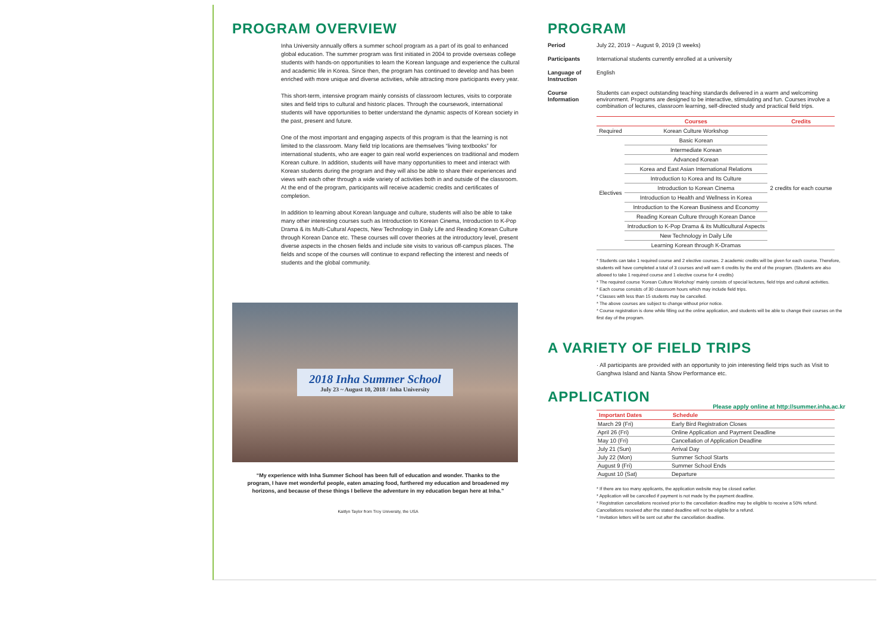PROGRAM OVERVIEW
Inha University annually offers a summer school program as a part of its goal to enhanced global education. The summer program was first initiated in 2004 to provide overseas college students with hands-on opportunities to learn the Korean language and experience the cultural and academic life in Korea. Since then, the program has continued to develop and has been enriched with more unique and diverse activities, while attracting more participants every year.
This short-term, intensive program mainly consists of classroom lectures, visits to corporate sites and field trips to cultural and historic places. Through the coursework, international students will have opportunities to better understand the dynamic aspects of Korean society in the past, present and future.
One of the most important and engaging aspects of this program is that the learning is not limited to the classroom. Many field trip locations are themselves “living textbooks” for international students, who are eager to gain real world experiences on traditional and modern Korean culture. In addition, students will have many opportunities to meet and interact with Korean students during the program and they will also be able to share their experiences and views with each other through a wide variety of activities both in and outside of the classroom. At the end of the program, participants will receive academic credits and certificates of completion.
In addition to learning about Korean language and culture, students will also be able to take many other interesting courses such as Introduction to Korean Cinema, Introduction to K-Pop Drama & its Multi-Cultural Aspects, New Technology in Daily Life and Reading Korean Culture through Korean Dance etc. These courses will cover theories at the introductory level, present diverse aspects in the chosen fields and include site visits to various off-campus places. The fields and scope of the courses will continue to expand reflecting the interest and needs of students and the global community.
2018 Inha Summer School
July 23 ~ August 10, 2018 / Inha University
“My experience with Inha Summer School has been full of education and wonder. Thanks to the program, I have met wonderful people, eaten amazing food, furthered my education and broadened my horizons, and because of these things I believe the adventure in my education began here at Inha.”
Kaitlyn Taylor from Troy University, the USA
PROGRAM
Period July 22, 2019 ~ August 9, 2019 (3 weeks)
Participants International students currently enrolled at a university
Language of Instruction English
Course Information Students can expect outstanding teaching standards delivered in a warm and welcoming environment. Programs are designed to be interactive, stimulating and fun. Courses involve a combination of lectures, classroom learning, self-directed study and practical field trips.
| | Courses | Credits |
| --- | --- | --- |
| Required | Korean Culture Workshop | 2 credits for each course |
| Electives | Basic Korean | |
| | Intermediate Korean | |
| | Advanced Korean | |
| | Korea and East Asian International Relations | |
| | Introduction to Korea and Its Culture | |
| | Introduction to Korean Cinema | |
| | Introduction to Health and Wellness in Korea | |
| | Introduction to the Korean Business and Economy | |
| | Reading Korean Culture through Korean Dance | |
| | Introduction to K-Pop Drama & its Multicultural Aspects | |
| | New Technology in Daily Life | |
| | Learning Korean through K-Dramas | |
* Students can take 1 required course and 2 elective courses. 2 academic credits will be given for each course. Therefore, students will have completed a total of 3 courses and will earn 6 credits by the end of the program. (Students are also allowed to take 1 required course and 1 elective course for 4 credits)
* The required course ‘Korean Culture Workshop’ mainly consists of special lectures, field trips and cultural activities.
* Each course consists of 30 classroom hours which may include field trips.
* Classes with less than 15 students may be cancelled.
* The above courses are subject to change without prior notice.
* Course registration is done while filling out the online application, and students will be able to change their courses on the first day of the program.
A VARIETY OF FIELD TRIPS
· All participants are provided with an opportunity to join interesting field trips such as Visit to Ganghwa Island and Nanta Show Performance etc.
APPLICATION
Please apply online at http://summer.inha.ac.kr
| Important Dates | Schedule |
| --- | --- |
| March 29 (Fri) | Early Bird Registration Closes |
| April 26 (Fri) | Online Application and Payment Deadline |
| May 10 (Fri) | Cancellation of Application Deadline |
| July 21 (Sun) | Arrival Day |
| July 22 (Mon) | Summer School Starts |
| August 9 (Fri) | Summer School Ends |
| August 10 (Sat) | Departure |
* If there are too many applicants, the application website may be closed earlier.
* Application will be cancelled if payment is not made by the payment deadline.
* Registration cancellations received prior to the cancellation deadline may be eligible to receive a 50% refund. Cancellations received after the stated deadline will not be eligible for a refund.
* Invitation letters will be sent out after the cancellation deadline.